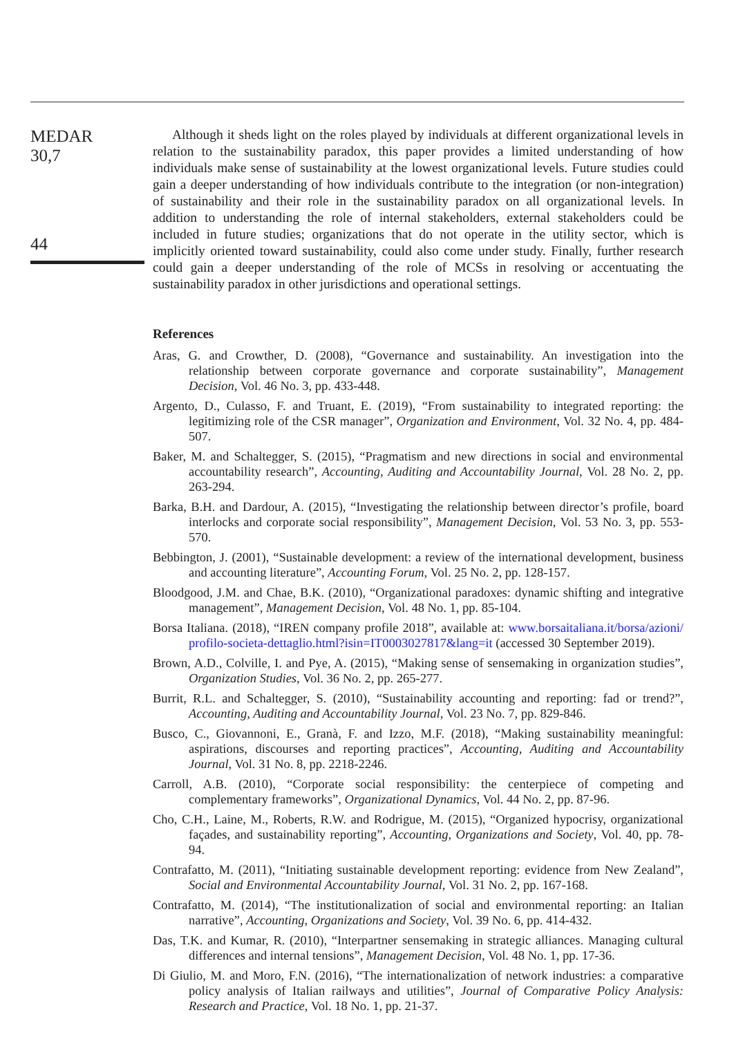MEDAR
30,7
44
Although it sheds light on the roles played by individuals at different organizational levels in relation to the sustainability paradox, this paper provides a limited understanding of how individuals make sense of sustainability at the lowest organizational levels. Future studies could gain a deeper understanding of how individuals contribute to the integration (or non-integration) of sustainability and their role in the sustainability paradox on all organizational levels. In addition to understanding the role of internal stakeholders, external stakeholders could be included in future studies; organizations that do not operate in the utility sector, which is implicitly oriented toward sustainability, could also come under study. Finally, further research could gain a deeper understanding of the role of MCSs in resolving or accentuating the sustainability paradox in other jurisdictions and operational settings.
References
Aras, G. and Crowther, D. (2008), “Governance and sustainability. An investigation into the relationship between corporate governance and corporate sustainability”, Management Decision, Vol. 46 No. 3, pp. 433-448.
Argento, D., Culasso, F. and Truant, E. (2019), “From sustainability to integrated reporting: the legitimizing role of the CSR manager”, Organization and Environment, Vol. 32 No. 4, pp. 484-507.
Baker, M. and Schaltegger, S. (2015), “Pragmatism and new directions in social and environmental accountability research”, Accounting, Auditing and Accountability Journal, Vol. 28 No. 2, pp. 263-294.
Barka, B.H. and Dardour, A. (2015), “Investigating the relationship between director’s profile, board interlocks and corporate social responsibility”, Management Decision, Vol. 53 No. 3, pp. 553-570.
Bebbington, J. (2001), “Sustainable development: a review of the international development, business and accounting literature”, Accounting Forum, Vol. 25 No. 2, pp. 128-157.
Bloodgood, J.M. and Chae, B.K. (2010), “Organizational paradoxes: dynamic shifting and integrative management”, Management Decision, Vol. 48 No. 1, pp. 85-104.
Borsa Italiana. (2018), “IREN company profile 2018”, available at: www.borsaitaliana.it/borsa/azioni/ profilo-societa-dettaglio.html?isin=IT0003027817&lang=it (accessed 30 September 2019).
Brown, A.D., Colville, I. and Pye, A. (2015), “Making sense of sensemaking in organization studies”, Organization Studies, Vol. 36 No. 2, pp. 265-277.
Burrit, R.L. and Schaltegger, S. (2010), “Sustainability accounting and reporting: fad or trend?”, Accounting, Auditing and Accountability Journal, Vol. 23 No. 7, pp. 829-846.
Busco, C., Giovannoni, E., Granà, F. and Izzo, M.F. (2018), “Making sustainability meaningful: aspirations, discourses and reporting practices”, Accounting, Auditing and Accountability Journal, Vol. 31 No. 8, pp. 2218-2246.
Carroll, A.B. (2010), “Corporate social responsibility: the centerpiece of competing and complementary frameworks”, Organizational Dynamics, Vol. 44 No. 2, pp. 87-96.
Cho, C.H., Laine, M., Roberts, R.W. and Rodrigue, M. (2015), “Organized hypocrisy, organizational façades, and sustainability reporting”, Accounting, Organizations and Society, Vol. 40, pp. 78-94.
Contrafatto, M. (2011), “Initiating sustainable development reporting: evidence from New Zealand”, Social and Environmental Accountability Journal, Vol. 31 No. 2, pp. 167-168.
Contrafatto, M. (2014), “The institutionalization of social and environmental reporting: an Italian narrative”, Accounting, Organizations and Society, Vol. 39 No. 6, pp. 414-432.
Das, T.K. and Kumar, R. (2010), “Interpartner sensemaking in strategic alliances. Managing cultural differences and internal tensions”, Management Decision, Vol. 48 No. 1, pp. 17-36.
Di Giulio, M. and Moro, F.N. (2016), “The internationalization of network industries: a comparative policy analysis of Italian railways and utilities”, Journal of Comparative Policy Analysis: Research and Practice, Vol. 18 No. 1, pp. 21-37.